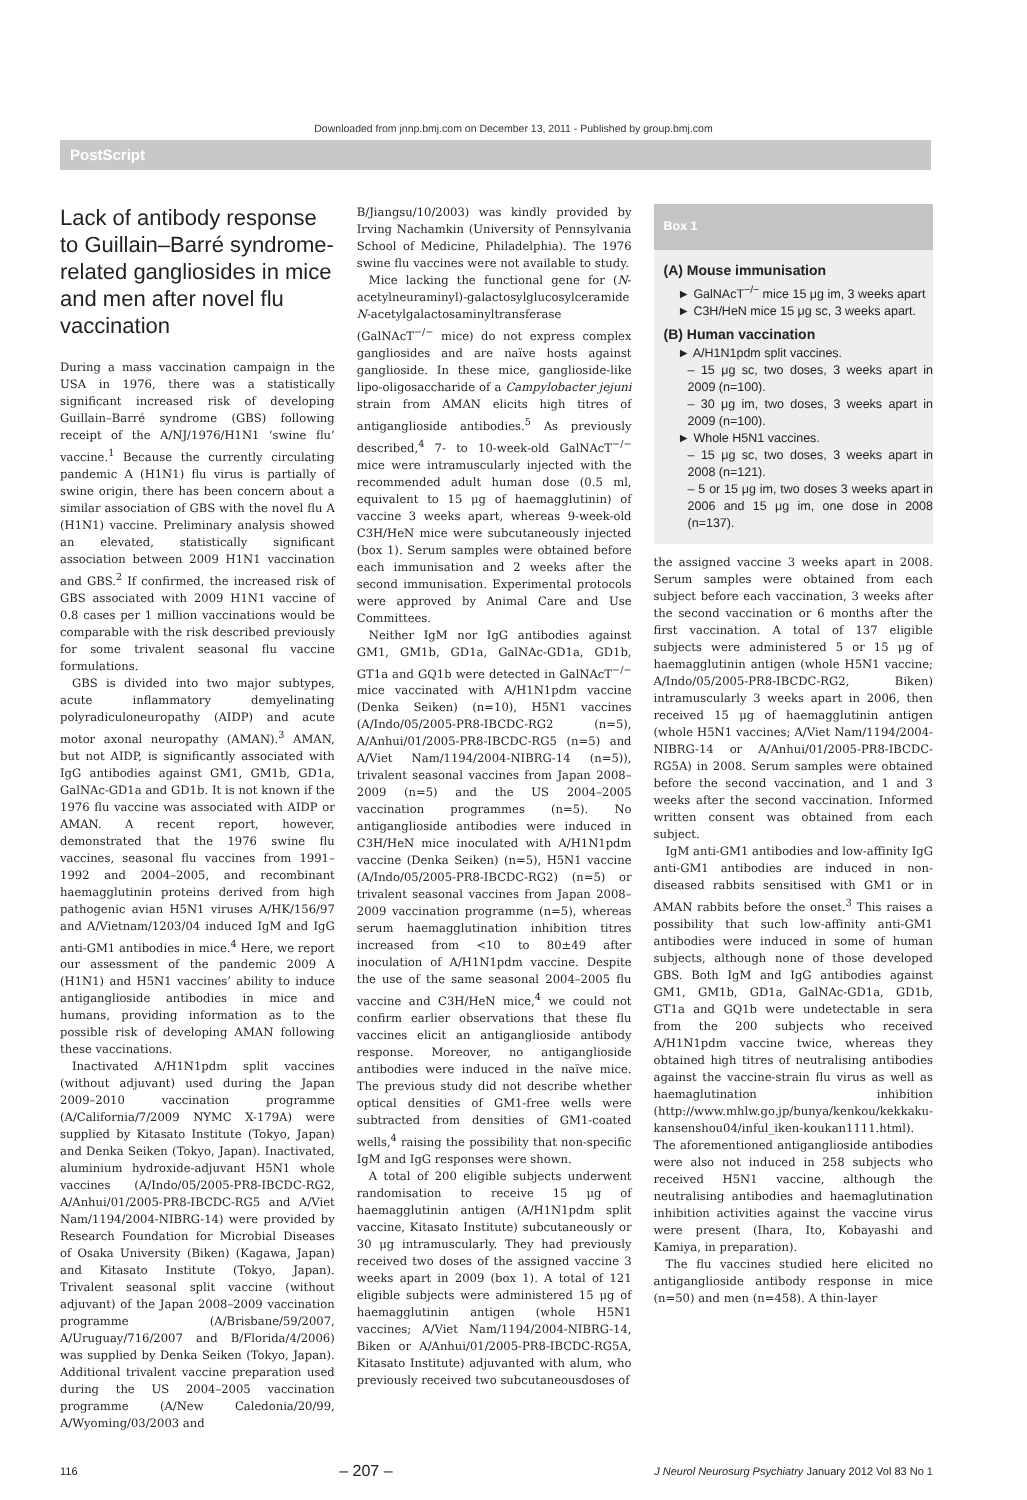Downloaded from jnnp.bmj.com on December 13, 2011 - Published by group.bmj.com
PostScript
Lack of antibody response to Guillain–Barré syndrome-related gangliosides in mice and men after novel flu vaccination
During a mass vaccination campaign in the USA in 1976, there was a statistically significant increased risk of developing Guillain–Barré syndrome (GBS) following receipt of the A/NJ/1976/H1N1 ‘swine flu’ vaccine.<sup>1</sup> Because the currently circulating pandemic A (H1N1) flu virus is partially of swine origin, there has been concern about a similar association of GBS with the novel flu A (H1N1) vaccine. Preliminary analysis showed an elevated, statistically significant association between 2009 H1N1 vaccination and GBS.<sup>2</sup> If confirmed, the increased risk of GBS associated with 2009 H1N1 vaccine of 0.8 cases per 1 million vaccinations would be comparable with the risk described previously for some trivalent seasonal flu vaccine formulations.
GBS is divided into two major subtypes, acute inflammatory demyelinating polyradiculoneuropathy (AIDP) and acute motor axonal neuropathy (AMAN).<sup>3</sup> AMAN, but not AIDP, is significantly associated with IgG antibodies against GM1, GM1b, GD1a, GalNAc-GD1a and GD1b. It is not known if the 1976 flu vaccine was associated with AIDP or AMAN. A recent report, however, demonstrated that the 1976 swine flu vaccines, seasonal flu vaccines from 1991–1992 and 2004–2005, and recombinant haemagglutinin proteins derived from high pathogenic avian H5N1 viruses A/HK/156/97 and A/Vietnam/1203/04 induced IgM and IgG anti-GM1 antibodies in mice.<sup>4</sup> Here, we report our assessment of the pandemic 2009 A (H1N1) and H5N1 vaccines’ ability to induce antiganglioside antibodies in mice and humans, providing information as to the possible risk of developing AMAN following these vaccinations.
Inactivated A/H1N1pdm split vaccines (without adjuvant) used during the Japan 2009–2010 vaccination programme (A/California/7/2009 NYMC X-179A) were supplied by Kitasato Institute (Tokyo, Japan) and Denka Seiken (Tokyo, Japan). Inactivated, aluminium hydroxide-adjuvant H5N1 whole vaccines (A/Indo/05/2005-PR8-IBCDC-RG2, A/Anhui/01/2005-PR8-IBCDC-RG5 and A/Viet Nam/1194/2004-NIBRG-14) were provided by Research Foundation for Microbial Diseases of Osaka University (Biken) (Kagawa, Japan) and Kitasato Institute (Tokyo, Japan). Trivalent seasonal split vaccine (without adjuvant) of the Japan 2008–2009 vaccination programme (A/Brisbane/59/2007, A/Uruguay/716/2007 and B/Florida/4/2006) was supplied by Denka Seiken (Tokyo, Japan). Additional trivalent vaccine preparation used during the US 2004–2005 vaccination programme (A/New Caledonia/20/99, A/Wyoming/03/2003 and
B/Jiangsu/10/2003) was kindly provided by Irving Nachamkin (University of Pennsylvania School of Medicine, Philadelphia). The 1976 swine flu vaccines were not available to study.
Mice lacking the functional gene for (N-acetylneuraminyl)-galactosylglucosylceramide N-acetylgalactosaminyltransferase (GalNAcT<sup>−/−</sup> mice) do not express complex gangliosides and are naïve hosts against ganglioside. In these mice, ganglioside-like lipo-oligosaccharide of a Campylobacter jejuni strain from AMAN elicits high titres of antiganglioside antibodies.<sup>5</sup> As previously described,<sup>4</sup> 7- to 10-week-old GalNAcT<sup>−/−</sup> mice were intramuscularly injected with the recommended adult human dose (0.5 ml, equivalent to 15 μg of haemagglutinin) of vaccine 3 weeks apart, whereas 9-week-old C3H/HeN mice were subcutaneously injected (box 1). Serum samples were obtained before each immunisation and 2 weeks after the second immunisation. Experimental protocols were approved by Animal Care and Use Committees.
Neither IgM nor IgG antibodies against GM1, GM1b, GD1a, GalNAc-GD1a, GD1b, GT1a and GQ1b were detected in GalNAcT<sup>−/−</sup> mice vaccinated with A/H1N1pdm vaccine (Denka Seiken) (n=10), H5N1 vaccines (A/Indo/05/2005-PR8-IBCDC-RG2 (n=5), A/Anhui/01/2005-PR8-IBCDC-RG5 (n=5) and A/Viet Nam/1194/2004-NIBRG-14 (n=5)), trivalent seasonal vaccines from Japan 2008–2009 (n=5) and the US 2004–2005 vaccination programmes (n=5). No antiganglioside antibodies were induced in C3H/HeN mice inoculated with A/H1N1pdm vaccine (Denka Seiken) (n=5), H5N1 vaccine (A/Indo/05/2005-PR8-IBCDC-RG2) (n=5) or trivalent seasonal vaccines from Japan 2008–2009 vaccination programme (n=5), whereas serum haemagglutination inhibition titres increased from <10 to 80±49 after inoculation of A/H1N1pdm vaccine. Despite the use of the same seasonal 2004–2005 flu vaccine and C3H/HeN mice,<sup>4</sup> we could not confirm earlier observations that these flu vaccines elicit an antiganglioside antibody response. Moreover, no antiganglioside antibodies were induced in the naïve mice. The previous study did not describe whether optical densities of GM1-free wells were subtracted from densities of GM1-coated wells,<sup>4</sup> raising the possibility that non-specific IgM and IgG responses were shown.
A total of 200 eligible subjects underwent randomisation to receive 15 μg of haemagglutinin antigen (A/H1N1pdm split vaccine, Kitasato Institute) subcutaneously or 30 μg intramuscularly. They had previously received two doses of the assigned vaccine 3 weeks apart in 2009 (box 1). A total of 121 eligible subjects were administered 15 μg of haemagglutinin antigen (whole H5N1 vaccines; A/Viet Nam/1194/2004-NIBRG-14, Biken or A/Anhui/01/2005-PR8-IBCDC-RG5A, Kitasato Institute) adjuvanted with alum, who previously received two subcutaneousdoses of
Box 1
(A) Mouse immunisation
► GalNAcT<sup>−/−</sup> mice 15 μg im, 3 weeks apart
► C3H/HeN mice 15 μg sc, 3 weeks apart.
(B) Human vaccination
► A/H1N1pdm split vaccines.
– 15 μg sc, two doses, 3 weeks apart in 2009 (n=100).
– 30 μg im, two doses, 3 weeks apart in 2009 (n=100).
► Whole H5N1 vaccines.
– 15 μg sc, two doses, 3 weeks apart in 2008 (n=121).
– 5 or 15 μg im, two doses 3 weeks apart in 2006 and 15 μg im, one dose in 2008 (n=137).
the assigned vaccine 3 weeks apart in 2008. Serum samples were obtained from each subject before each vaccination, 3 weeks after the second vaccination or 6 months after the first vaccination. A total of 137 eligible subjects were administered 5 or 15 μg of haemagglutinin antigen (whole H5N1 vaccine; A/Indo/05/2005-PR8-IBCDC-RG2, Biken) intramuscularly 3 weeks apart in 2006, then received 15 μg of haemagglutinin antigen (whole H5N1 vaccines; A/Viet Nam/1194/2004-NIBRG-14 or A/Anhui/01/2005-PR8-IBCDC-RG5A) in 2008. Serum samples were obtained before the second vaccination, and 1 and 3 weeks after the second vaccination. Informed written consent was obtained from each subject.
IgM anti-GM1 antibodies and low-affinity IgG anti-GM1 antibodies are induced in non-diseased rabbits sensitised with GM1 or in AMAN rabbits before the onset.<sup>3</sup> This raises a possibility that such low-affinity anti-GM1 antibodies were induced in some of human subjects, although none of those developed GBS. Both IgM and IgG antibodies against GM1, GM1b, GD1a, GalNAc-GD1a, GD1b, GT1a and GQ1b were undetectable in sera from the 200 subjects who received A/H1N1pdm vaccine twice, whereas they obtained high titres of neutralising antibodies against the vaccine-strain flu virus as well as haemaglutination inhibition (http://www.mhlw.go.jp/bunya/kenkou/kekkaku-kansenshou04/inful_iken-koukan1111.html). The aforementioned antiganglioside antibodies were also not induced in 258 subjects who received H5N1 vaccine, although the neutralising antibodies and haemaglutination inhibition activities against the vaccine virus were present (Ihara, Ito, Kobayashi and Kamiya, in preparation).
The flu vaccines studied here elicited no antiganglioside antibody response in mice (n=50) and men (n=458). A thin-layer
116 – 207 – J Neurol Neurosurg Psychiatry January 2012 Vol 83 No 1